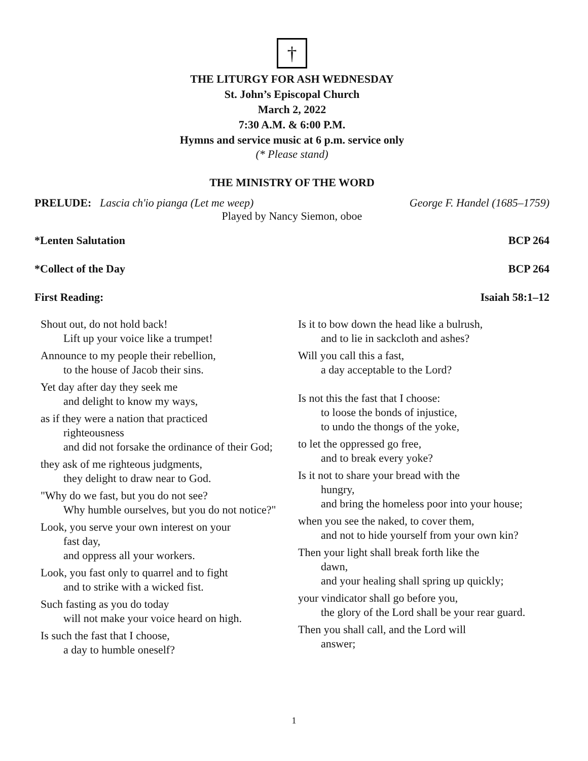†
THE LITURGY FOR ASH WEDNESDAY
St. John’s Episcopal Church
March 2, 2022
7:30 A.M. & 6:00 P.M.
Hymns and service music at 6 p.m. service only
(* Please stand)
THE MINISTRY OF THE WORD
PRELUDE: Lascia ch'io pianga (Let me weep) George F. Handel (1685–1759)
Played by Nancy Siemon, oboe
*Lenten Salutation BCP 264
*Collect of the Day BCP 264
First Reading: Isaiah 58:1–12
Shout out, do not hold back!
Lift up your voice like a trumpet!
Announce to my people their rebellion,
to the house of Jacob their sins.
Yet day after day they seek me
and delight to know my ways,
as if they were a nation that practiced
righteousness
and did not forsake the ordinance of their God;
they ask of me righteous judgments,
they delight to draw near to God.
"Why do we fast, but you do not see?
Why humble ourselves, but you do not notice?"
Look, you serve your own interest on your
fast day,
and oppress all your workers.
Look, you fast only to quarrel and to fight
and to strike with a wicked fist.
Such fasting as you do today
will not make your voice heard on high.
Is such the fast that I choose,
a day to humble oneself?
Is it to bow down the head like a bulrush,
and to lie in sackcloth and ashes?
Will you call this a fast,
a day acceptable to the Lord?
Is not this the fast that I choose:
to loose the bonds of injustice,
to undo the thongs of the yoke,
to let the oppressed go free,
and to break every yoke?
Is it not to share your bread with the
hungry,
and bring the homeless poor into your house;
when you see the naked, to cover them,
and not to hide yourself from your own kin?
Then your light shall break forth like the
dawn,
and your healing shall spring up quickly;
your vindicator shall go before you,
the glory of the Lord shall be your rear guard.
Then you shall call, and the Lord will
answer;
1